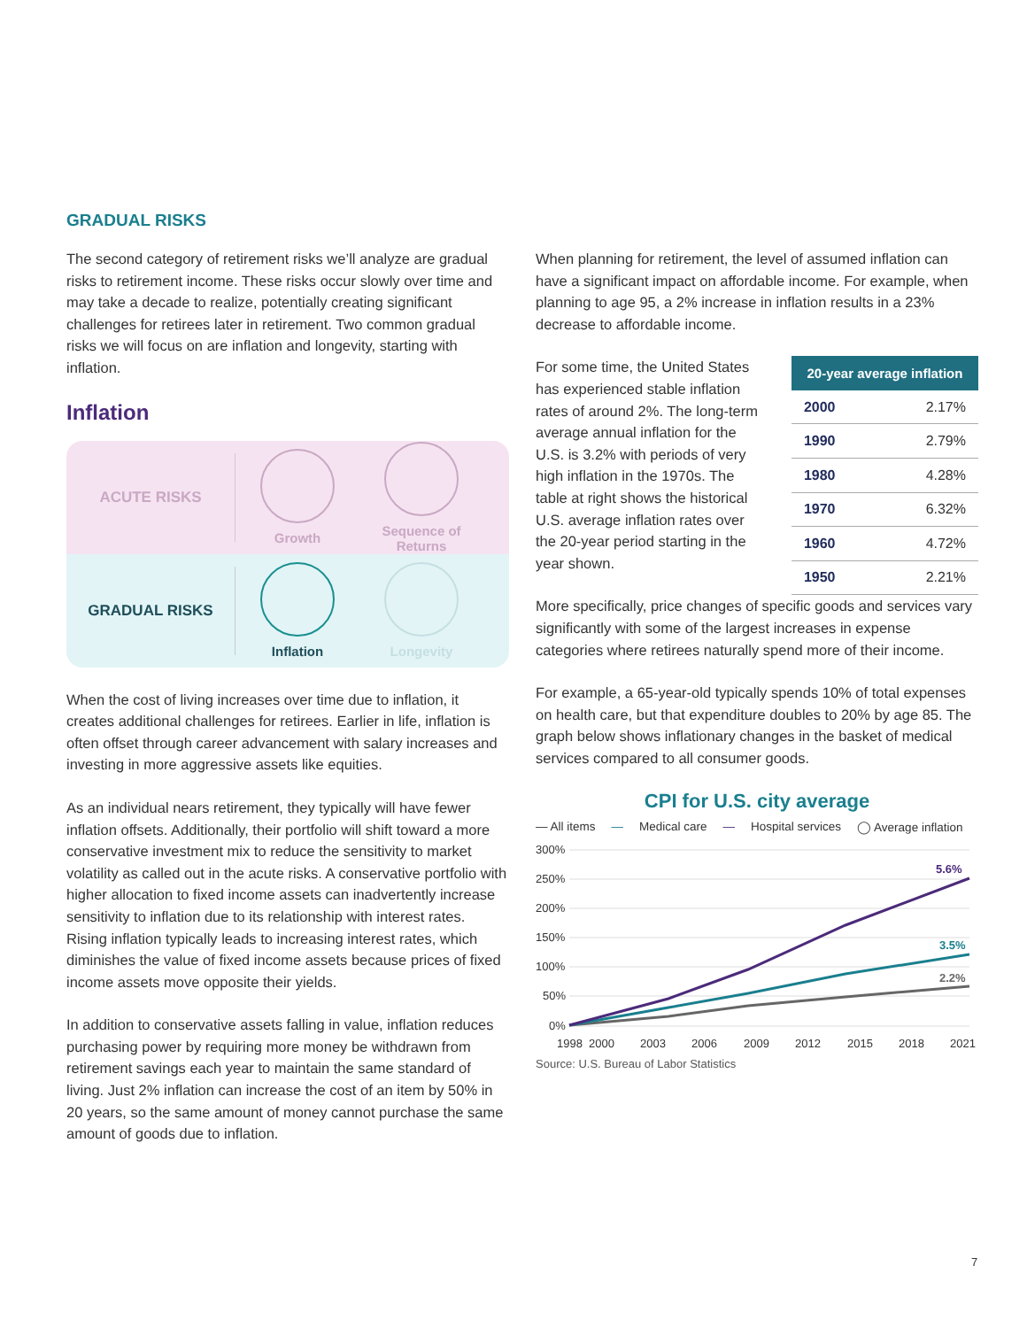GRADUAL RISKS
The second category of retirement risks we’ll analyze are gradual risks to retirement income. These risks occur slowly over time and may take a decade to realize, potentially creating significant challenges for retirees later in retirement. Two common gradual risks we will focus on are inflation and longevity, starting with inflation.
Inflation
ACUTE RISKS
Growth
Sequence of Returns
GRADUAL RISKS
Inflation Longevity
When the cost of living increases over time due to inflation, it creates additional challenges for retirees. Earlier in life, inflation is often offset through career advancement with salary increases and investing in more aggressive assets like equities.
As an individual nears retirement, they typically will have fewer inflation offsets. Additionally, their portfolio will shift toward a more conservative investment mix to reduce the sensitivity to market volatility as called out in the acute risks. A conservative portfolio with higher allocation to fixed income assets can inadvertently increase sensitivity to inflation due to its relationship with interest rates. Rising inflation typically leads to increasing interest rates, which diminishes the value of fixed income assets because prices of fixed income assets move opposite their yields.
In addition to conservative assets falling in value, inflation reduces purchasing power by requiring more money be withdrawn from retirement savings each year to maintain the same standard of living. Just 2% inflation can increase the cost of an item by 50% in 20 years, so the same amount of money cannot purchase the same amount of goods due to inflation.
When planning for retirement, the level of assumed inflation can have a significant impact on affordable income. For example, when planning to age 95, a 2% increase in inflation results in a 23% decrease to affordable income.
For some time, the United States has experienced stable inflation rates of around 2%. The long-term average annual inflation for the U.S. is 3.2% with periods of very high inflation in the 1970s. The table at right shows the historical U.S. average inflation rates over the 20-year period starting in the year shown.
| 20-year average inflation | |
| --- | --- |
| 2000 | 2.17% |
| 1990 | 2.79% |
| 1980 | 4.28% |
| 1970 | 6.32% |
| 1960 | 4.72% |
| 1950 | 2.21% |
More specifically, price changes of specific goods and services vary significantly with some of the largest increases in expense categories where retirees naturally spend more of their income.
For example, a 65-year-old typically spends 10% of total expenses on health care, but that expenditure doubles to 20% by age 85. The graph below shows inflationary changes in the basket of medical services compared to all consumer goods.
CPI for U.S. city average
— All items — Medical care — Hospital services ◯ Average inflation
300%
250%
200%
150%
100%
50%
0%
5.6%
3.5%
2.2%
1998
2000
2003
2006
2009
2012
2015
2018
2021
Source: U.S. Bureau of Labor Statistics
7